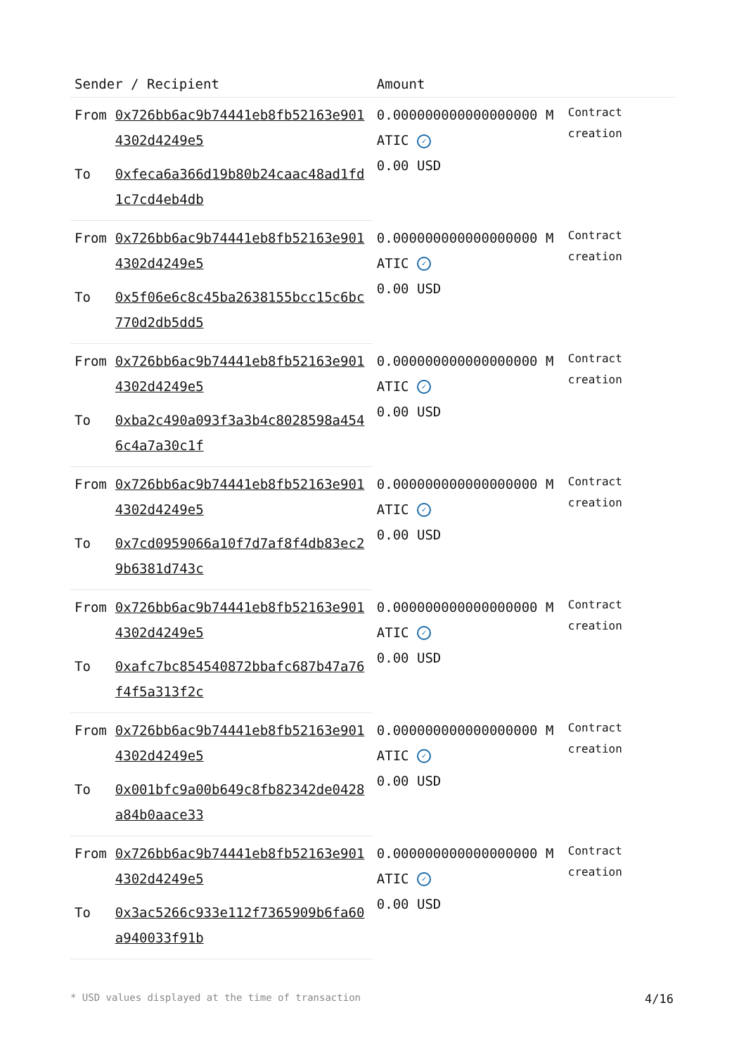| Sender / Recipient | | Amount | |
| --- | --- | --- | --- |
| From | 0x726bb6ac9b74441eb8fb52163e9014302d4249e5 | 0.000000000000000000 MATIC ✓ 0.00 USD | Contract creation |
| To | 0xfeca6a366d19b80b24caac48ad1fd1c7cd4eb4db | | |
| From | 0x726bb6ac9b74441eb8fb52163e9014302d4249e5 | 0.000000000000000000 MATIC ✓ 0.00 USD | Contract creation |
| To | 0x5f06e6c8c45ba2638155bcc15c6bc770d2db5dd5 | | |
| From | 0x726bb6ac9b74441eb8fb52163e9014302d4249e5 | 0.000000000000000000 MATIC ✓ 0.00 USD | Contract creation |
| To | 0xba2c490a093f3a3b4c8028598a4546c4a7a30c1f | | |
| From | 0x726bb6ac9b74441eb8fb52163e9014302d4249e5 | 0.000000000000000000 MATIC ✓ 0.00 USD | Contract creation |
| To | 0x7cd0959066a10f7d7af8f4db83ec29b6381d743c | | |
| From | 0x726bb6ac9b74441eb8fb52163e9014302d4249e5 | 0.000000000000000000 MATIC ✓ 0.00 USD | Contract creation |
| To | 0xafc7bc854540872bbafc687b47a76f4f5a313f2c | | |
| From | 0x726bb6ac9b74441eb8fb52163e9014302d4249e5 | 0.000000000000000000 MATIC ✓ 0.00 USD | Contract creation |
| To | 0x001bfc9a00b649c8fb82342de0428a84b0aace33 | | |
| From | 0x726bb6ac9b74441eb8fb52163e9014302d4249e5 | 0.000000000000000000 MATIC ✓ 0.00 USD | Contract creation |
| To | 0x3ac5266c933e112f7365909b6fa60a940033f91b | | |
* USD values displayed at the time of transaction 4/16